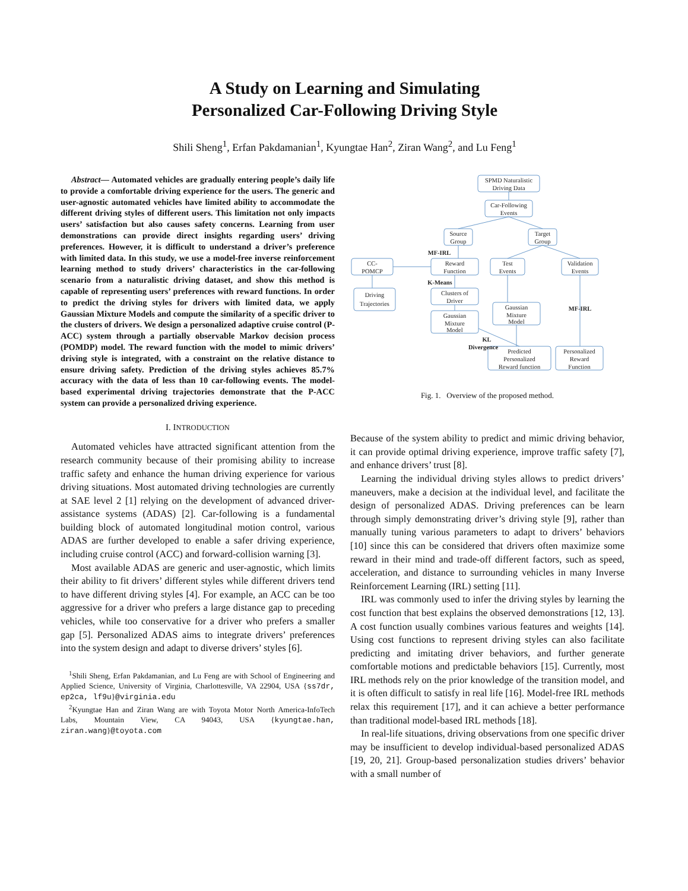A Study on Learning and Simulating
Personalized Car-Following Driving Style
Shili Sheng<sup>1</sup>, Erfan Pakdamanian<sup>1</sup>, Kyungtae Han<sup>2</sup>, Ziran Wang<sup>2</sup>, and Lu Feng<sup>1</sup>
Abstract— Automated vehicles are gradually entering people’s daily life to provide a comfortable driving experience for the users. The generic and user-agnostic automated vehicles have limited ability to accommodate the different driving styles of different users. This limitation not only impacts users’ satisfaction but also causes safety concerns. Learning from user demonstrations can provide direct insights regarding users’ driving preferences. However, it is difficult to understand a driver’s preference with limited data. In this study, we use a model-free inverse reinforcement learning method to study drivers’ characteristics in the car-following scenario from a naturalistic driving dataset, and show this method is capable of representing users’ preferences with reward functions. In order to predict the driving styles for drivers with limited data, we apply Gaussian Mixture Models and compute the similarity of a specific driver to the clusters of drivers. We design a personalized adaptive cruise control (P-ACC) system through a partially observable Markov decision process (POMDP) model. The reward function with the model to mimic drivers’ driving style is integrated, with a constraint on the relative distance to ensure driving safety. Prediction of the driving styles achieves 85.7% accuracy with the data of less than 10 car-following events. The model-based experimental driving trajectories demonstrate that the P-ACC system can provide a personalized driving experience.
I. INTRODUCTION
Automated vehicles have attracted significant attention from the research community because of their promising ability to increase traffic safety and enhance the human driving experience for various driving situations. Most automated driving technologies are currently at SAE level 2 [1] relying on the development of advanced driver-assistance systems (ADAS) [2]. Car-following is a fundamental building block of automated longitudinal motion control, various ADAS are further developed to enable a safer driving experience, including cruise control (ACC) and forward-collision warning [3].
Most available ADAS are generic and user-agnostic, which limits their ability to fit drivers’ different styles while different drivers tend to have different driving styles [4]. For example, an ACC can be too aggressive for a driver who prefers a large distance gap to preceding vehicles, while too conservative for a driver who prefers a smaller gap [5]. Personalized ADAS aims to integrate drivers’ preferences into the system design and adapt to diverse drivers’ styles [6].
<sup>1</sup> Shili Sheng, Erfan Pakdamanian, and Lu Feng are with School of Engineering and Applied Science, University of Virginia, Charlottesville, VA 22904, USA {ss7dr, ep2ca, lf9u}@virginia.edu
<sup>2</sup> Kyungtae Han and Ziran Wang are with Toyota Motor North America-InfoTech Labs, Mountain View, CA 94043, USA {kyungtae.han, ziran.wang}@toyota.com
SPMD Naturalistic
Driving Data
Car-Following
Events
Source
Group
Target
Group
CC-
POMCP
Reward
Function
Test
Events
Validation
Events
Driving
Trajectories
Clusters of
Driver
Gaussian
Mixture
Model
Gaussian
Mixture
Model
Predicted
Personalized
Reward function
Personalized
Reward
Function
MF-IRL
K-Means
MF-IRL
KL
Divergence
Fig. 1. Overview of the proposed method.
Because of the system ability to predict and mimic driving behavior, it can provide optimal driving experience, improve traffic safety [7], and enhance drivers’ trust [8].
Learning the individual driving styles allows to predict drivers’ maneuvers, make a decision at the individual level, and facilitate the design of personalized ADAS. Driving preferences can be learn through simply demonstrating driver’s driving style [9], rather than manually tuning various parameters to adapt to drivers’ behaviors [10] since this can be considered that drivers often maximize some reward in their mind and trade-off different factors, such as speed, acceleration, and distance to surrounding vehicles in many Inverse Reinforcement Learning (IRL) setting [11].
IRL was commonly used to infer the driving styles by learning the cost function that best explains the observed demonstrations [12, 13]. A cost function usually combines various features and weights [14]. Using cost functions to represent driving styles can also facilitate predicting and imitating driver behaviors, and further generate comfortable motions and predictable behaviors [15]. Currently, most IRL methods rely on the prior knowledge of the transition model, and it is often difficult to satisfy in real life [16]. Model-free IRL methods relax this requirement [17], and it can achieve a better performance than traditional model-based IRL methods [18].
In real-life situations, driving observations from one specific driver may be insufficient to develop individual-based personalized ADAS [19, 20, 21]. Group-based personalization studies drivers’ behavior with a small number of